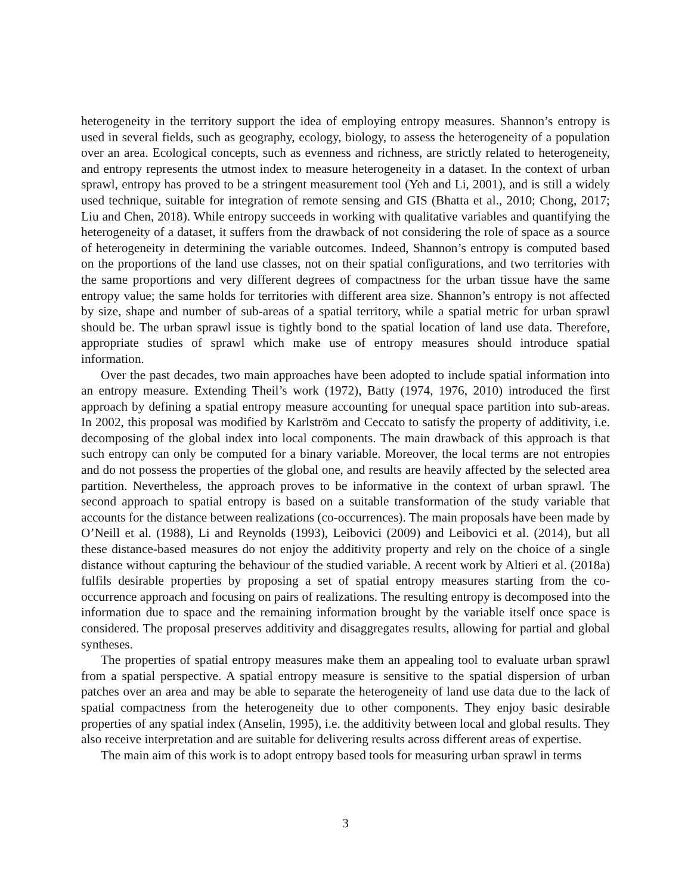heterogeneity in the territory support the idea of employing entropy measures. Shannon’s entropy is used in several fields, such as geography, ecology, biology, to assess the heterogeneity of a population over an area. Ecological concepts, such as evenness and richness, are strictly related to heterogeneity, and entropy represents the utmost index to measure heterogeneity in a dataset. In the context of urban sprawl, entropy has proved to be a stringent measurement tool (Yeh and Li, 2001), and is still a widely used technique, suitable for integration of remote sensing and GIS (Bhatta et al., 2010; Chong, 2017; Liu and Chen, 2018). While entropy succeeds in working with qualitative variables and quantifying the heterogeneity of a dataset, it suffers from the drawback of not considering the role of space as a source of heterogeneity in determining the variable outcomes. Indeed, Shannon’s entropy is computed based on the proportions of the land use classes, not on their spatial configurations, and two territories with the same proportions and very different degrees of compactness for the urban tissue have the same entropy value; the same holds for territories with different area size. Shannon’s entropy is not affected by size, shape and number of sub-areas of a spatial territory, while a spatial metric for urban sprawl should be. The urban sprawl issue is tightly bond to the spatial location of land use data. Therefore, appropriate studies of sprawl which make use of entropy measures should introduce spatial information.
Over the past decades, two main approaches have been adopted to include spatial information into an entropy measure. Extending Theil’s work (1972), Batty (1974, 1976, 2010) introduced the first approach by defining a spatial entropy measure accounting for unequal space partition into sub-areas. In 2002, this proposal was modified by Karlström and Ceccato to satisfy the property of additivity, i.e. decomposing of the global index into local components. The main drawback of this approach is that such entropy can only be computed for a binary variable. Moreover, the local terms are not entropies and do not possess the properties of the global one, and results are heavily affected by the selected area partition. Nevertheless, the approach proves to be informative in the context of urban sprawl. The second approach to spatial entropy is based on a suitable transformation of the study variable that accounts for the distance between realizations (co-occurrences). The main proposals have been made by O’Neill et al. (1988), Li and Reynolds (1993), Leibovici (2009) and Leibovici et al. (2014), but all these distance-based measures do not enjoy the additivity property and rely on the choice of a single distance without capturing the behaviour of the studied variable. A recent work by Altieri et al. (2018a) fulfils desirable properties by proposing a set of spatial entropy measures starting from the co-occurrence approach and focusing on pairs of realizations. The resulting entropy is decomposed into the information due to space and the remaining information brought by the variable itself once space is considered. The proposal preserves additivity and disaggregates results, allowing for partial and global syntheses.
The properties of spatial entropy measures make them an appealing tool to evaluate urban sprawl from a spatial perspective. A spatial entropy measure is sensitive to the spatial dispersion of urban patches over an area and may be able to separate the heterogeneity of land use data due to the lack of spatial compactness from the heterogeneity due to other components. They enjoy basic desirable properties of any spatial index (Anselin, 1995), i.e. the additivity between local and global results. They also receive interpretation and are suitable for delivering results across different areas of expertise.
The main aim of this work is to adopt entropy based tools for measuring urban sprawl in terms
3